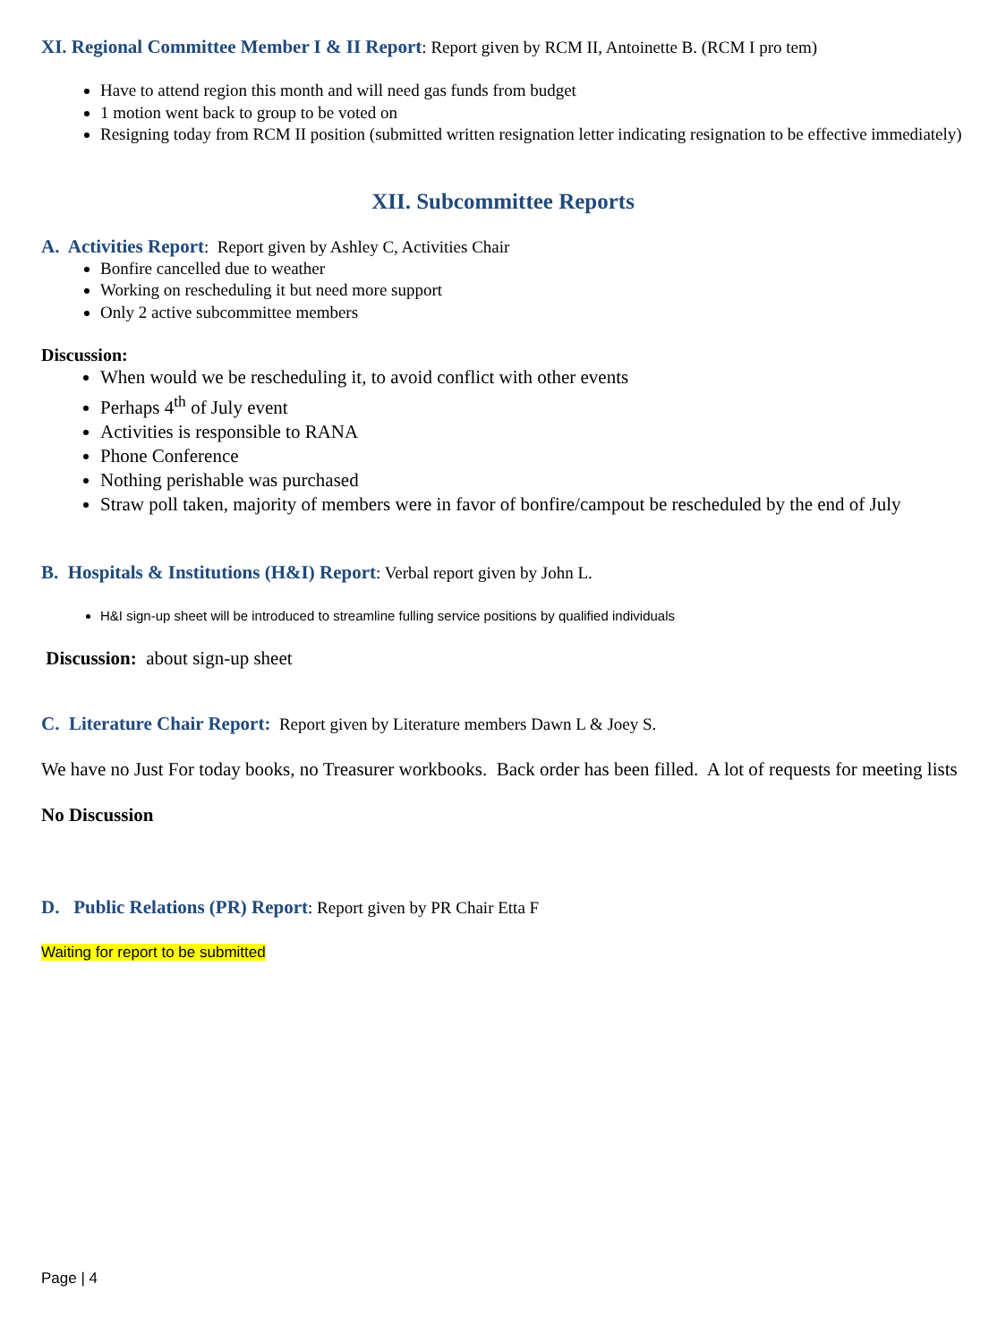XI. Regional Committee Member I & II Report: Report given by RCM II, Antoinette B. (RCM I pro tem)
Have to attend region this month and will need gas funds from budget
1 motion went back to group to be voted on
Resigning today from RCM II position (submitted written resignation letter indicating resignation to be effective immediately)
XII. Subcommittee Reports
A. Activities Report: Report given by Ashley C, Activities Chair
Bonfire cancelled due to weather
Working on rescheduling it but need more support
Only 2 active subcommittee members
Discussion:
When would we be rescheduling it, to avoid conflict with other events
Perhaps 4<sup>th</sup> of July event
Activities is responsible to RANA
Phone Conference
Nothing perishable was purchased
Straw poll taken, majority of members were in favor of bonfire/campout be rescheduled by the end of July
B. Hospitals & Institutions (H&I) Report: Verbal report given by John L.
H&I sign-up sheet will be introduced to streamline fulling service positions by qualified individuals
Discussion: about sign-up sheet
C. Literature Chair Report: Report given by Literature members Dawn L & Joey S.
We have no Just For today books, no Treasurer workbooks. Back order has been filled. A lot of requests for meeting lists
No Discussion
D. Public Relations (PR) Report: Report given by PR Chair Etta F
Waiting for report to be submitted
Page | 4